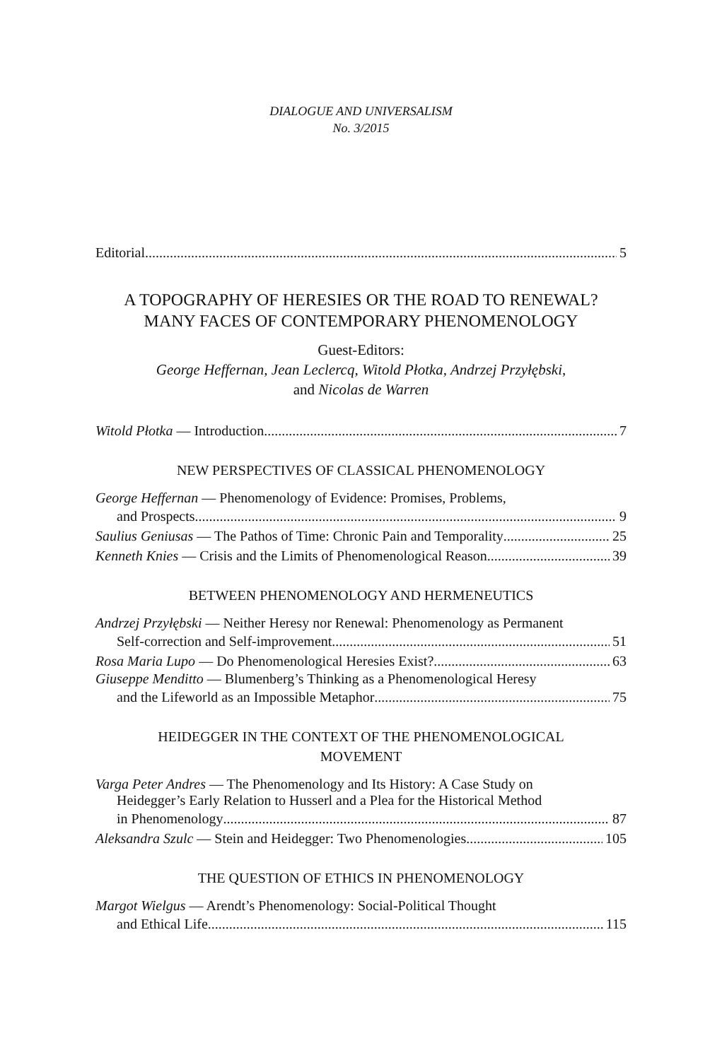DIALOGUE AND UNIVERSALISM
No. 3/2015
Editorial 5
A TOPOGRAPHY OF HERESIES OR THE ROAD TO RENEWAL?
MANY FACES OF CONTEMPORARY PHENOMENOLOGY
Guest-Editors:
George Heffernan, Jean Leclercq, Witold Płotka, Andrzej Przyłębski,
and Nicolas de Warren
Witold Płotka — Introduction 7
NEW PERSPECTIVES OF CLASSICAL PHENOMENOLOGY
George Heffernan — Phenomenology of Evidence: Promises, Problems,
and Prospects 9
Saulius Geniusas — The Pathos of Time: Chronic Pain and Temporality 25
Kenneth Knies — Crisis and the Limits of Phenomenological Reason 39
BETWEEN PHENOMENOLOGY AND HERMENEUTICS
Andrzej Przyłębski — Neither Heresy nor Renewal: Phenomenology as Permanent
Self-correction and Self-improvement 51
Rosa Maria Lupo — Do Phenomenological Heresies Exist? 63
Giuseppe Menditto — Blumenberg’s Thinking as a Phenomenological Heresy
and the Lifeworld as an Impossible Metaphor 75
HEIDEGGER IN THE CONTEXT OF THE PHENOMENOLOGICAL
MOVEMENT
Varga Peter Andres — The Phenomenology and Its History: A Case Study on
Heidegger’s Early Relation to Husserl and a Plea for the Historical Method
in Phenomenology 87
Aleksandra Szulc — Stein and Heidegger: Two Phenomenologies 105
THE QUESTION OF ETHICS IN PHENOMENOLOGY
Margot Wielgus — Arendt’s Phenomenology: Social-Political Thought
and Ethical Life 115